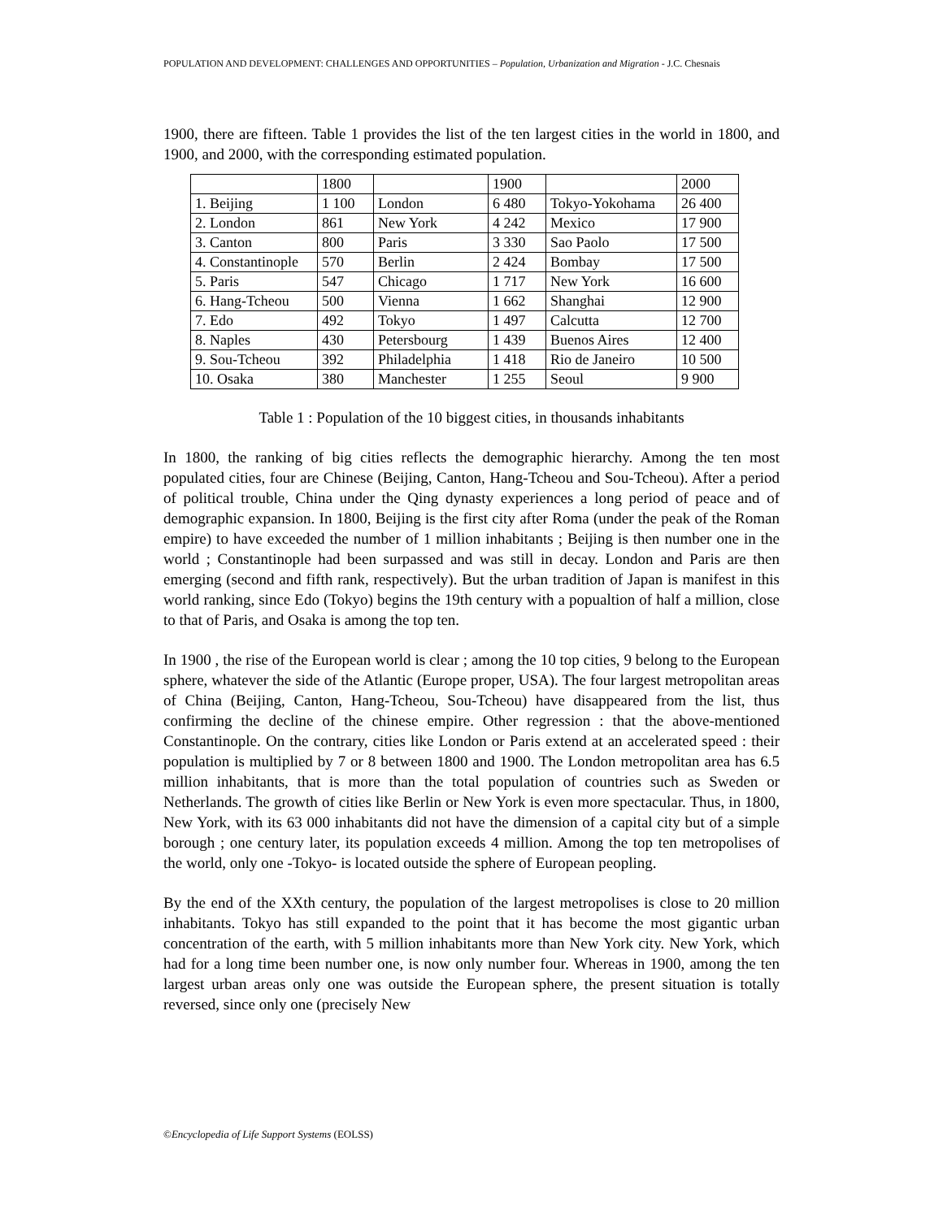POPULATION AND DEVELOPMENT: CHALLENGES AND OPPORTUNITIES – Population, Urbanization and Migration - J.C. Chesnais
1900, there are fifteen. Table 1 provides the list of the ten largest cities in the world in 1800, and 1900, and 2000, with the corresponding estimated population.
| | 1800 | | 1900 | | 2000 |
| 1. Beijing | 1 100 | London | 6 480 | Tokyo-Yokohama | 26 400 |
| 2. London | 861 | New York | 4 242 | Mexico | 17 900 |
| 3. Canton | 800 | Paris | 3 330 | Sao Paolo | 17 500 |
| 4. Constantinople | 570 | Berlin | 2 424 | Bombay | 17 500 |
| 5. Paris | 547 | Chicago | 1 717 | New York | 16 600 |
| 6. Hang-Tcheou | 500 | Vienna | 1 662 | Shanghai | 12 900 |
| 7. Edo | 492 | Tokyo | 1 497 | Calcutta | 12 700 |
| 8. Naples | 430 | Petersbourg | 1 439 | Buenos Aires | 12 400 |
| 9. Sou-Tcheou | 392 | Philadelphia | 1 418 | Rio de Janeiro | 10 500 |
| 10. Osaka | 380 | Manchester | 1 255 | Seoul | 9 900 |
Table 1 : Population of the 10 biggest cities, in thousands inhabitants
In 1800, the ranking of big cities reflects the demographic hierarchy. Among the ten most populated cities, four are Chinese (Beijing, Canton, Hang-Tcheou and Sou-Tcheou). After a period of political trouble, China under the Qing dynasty experiences a long period of peace and of demographic expansion. In 1800, Beijing is the first city after Roma (under the peak of the Roman empire) to have exceeded the number of 1 million inhabitants ; Beijing is then number one in the world ; Constantinople had been surpassed and was still in decay. London and Paris are then emerging (second and fifth rank, respectively). But the urban tradition of Japan is manifest in this world ranking, since Edo (Tokyo) begins the 19th century with a popualtion of half a million, close to that of Paris, and Osaka is among the top ten.
In 1900 , the rise of the European world is clear ; among the 10 top cities, 9 belong to the European sphere, whatever the side of the Atlantic (Europe proper, USA). The four largest metropolitan areas of China (Beijing, Canton, Hang-Tcheou, Sou-Tcheou) have disappeared from the list, thus confirming the decline of the chinese empire. Other regression : that the above-mentioned Constantinople. On the contrary, cities like London or Paris extend at an accelerated speed : their population is multiplied by 7 or 8 between 1800 and 1900. The London metropolitan area has 6.5 million inhabitants, that is more than the total population of countries such as Sweden or Netherlands. The growth of cities like Berlin or New York is even more spectacular. Thus, in 1800, New York, with its 63 000 inhabitants did not have the dimension of a capital city but of a simple borough ; one century later, its population exceeds 4 million. Among the top ten metropolises of the world, only one -Tokyo- is located outside the sphere of European peopling.
By the end of the XXth century, the population of the largest metropolises is close to 20 million inhabitants. Tokyo has still expanded to the point that it has become the most gigantic urban concentration of the earth, with 5 million inhabitants more than New York city. New York, which had for a long time been number one, is now only number four. Whereas in 1900, among the ten largest urban areas only one was outside the European sphere, the present situation is totally reversed, since only one (precisely New
©Encyclopedia of Life Support Systems (EOLSS)